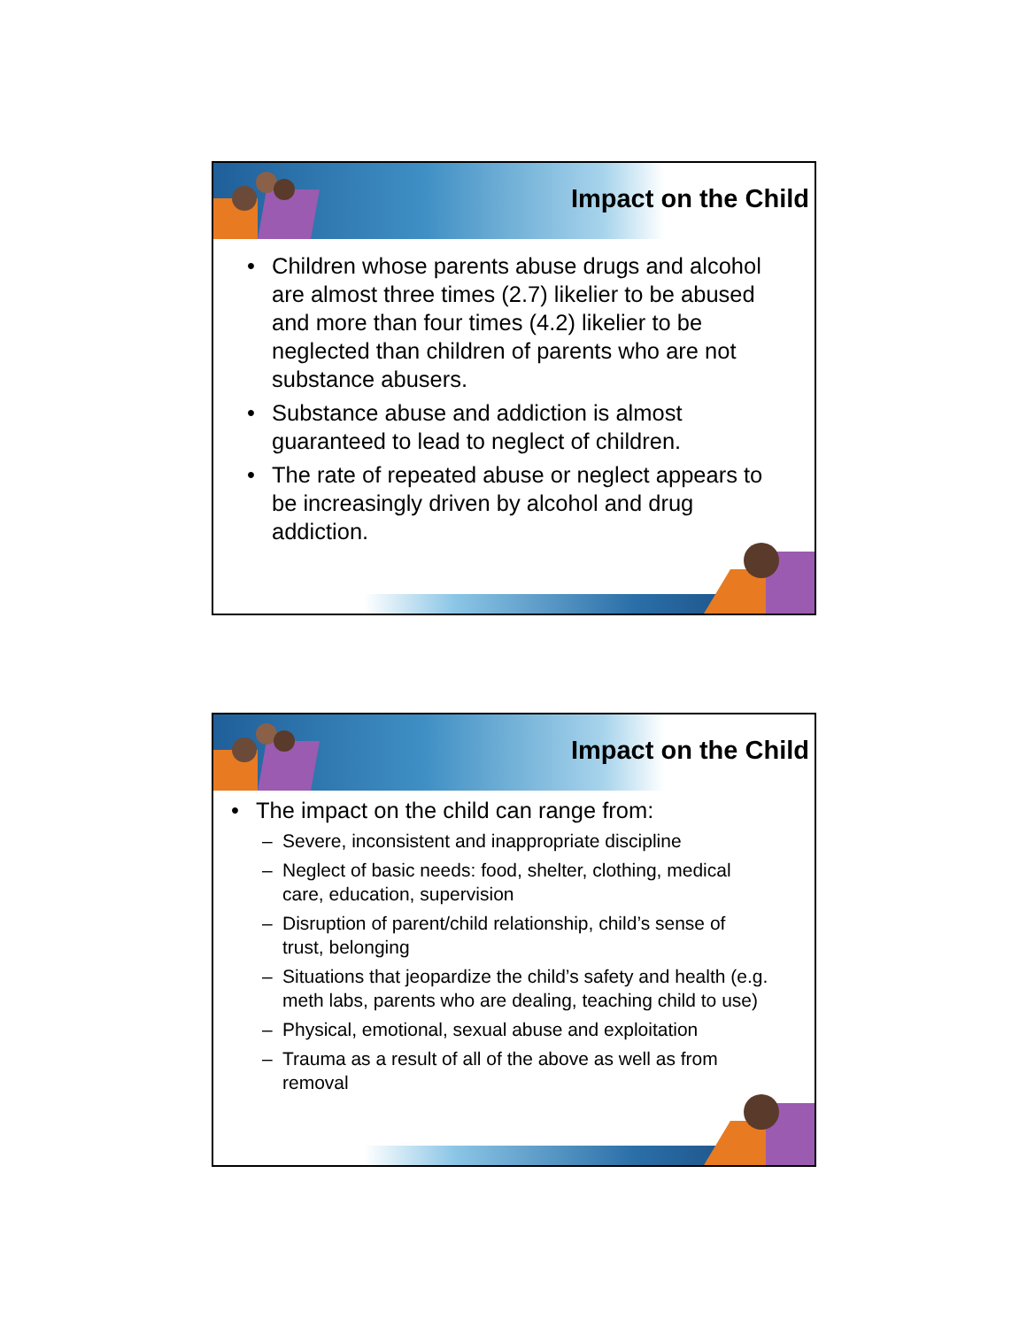Impact on the Child
• Children whose parents abuse drugs and alcohol are almost three times (2.7) likelier to be abused and more than four times (4.2) likelier to be neglected than children of parents who are not substance abusers.
• Substance abuse and addiction is almost guaranteed to lead to neglect of children.
• The rate of repeated abuse or neglect appears to be increasingly driven by alcohol and drug addiction.
Impact on the Child
• The impact on the child can range from:
– Severe, inconsistent and inappropriate discipline
– Neglect of basic needs: food, shelter, clothing, medical care, education, supervision
– Disruption of parent/child relationship, child’s sense of trust, belonging
– Situations that jeopardize the child’s safety and health (e.g. meth labs, parents who are dealing, teaching child to use)
– Physical, emotional, sexual abuse and exploitation
– Trauma as a result of all of the above as well as from removal